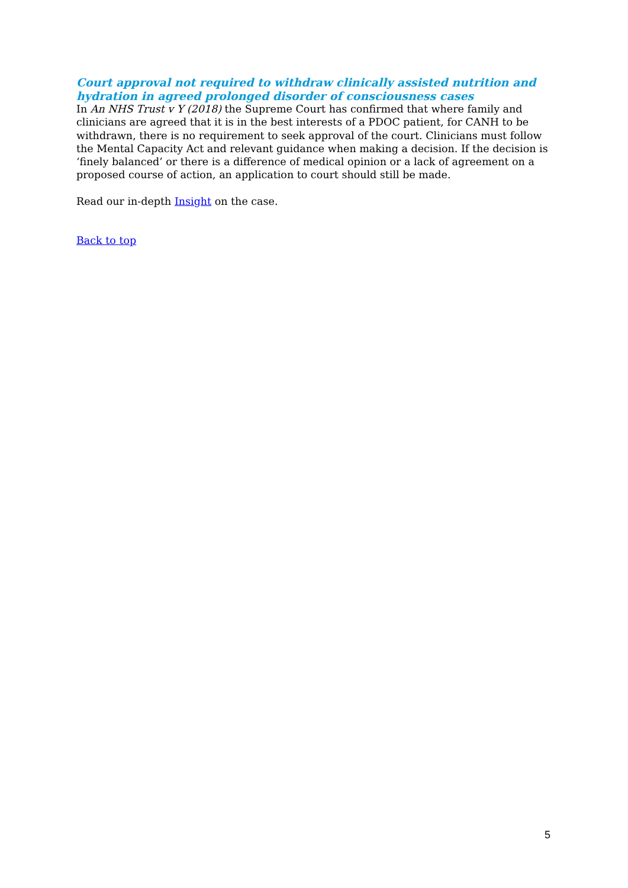Court approval not required to withdraw clinically assisted nutrition and hydration in agreed prolonged disorder of consciousness cases
In An NHS Trust v Y (2018) the Supreme Court has confirmed that where family and clinicians are agreed that it is in the best interests of a PDOC patient, for CANH to be withdrawn, there is no requirement to seek approval of the court. Clinicians must follow the Mental Capacity Act and relevant guidance when making a decision. If the decision is ‘finely balanced’ or there is a difference of medical opinion or a lack of agreement on a proposed course of action, an application to court should still be made.
Read our in-depth Insight on the case.
Back to top
5